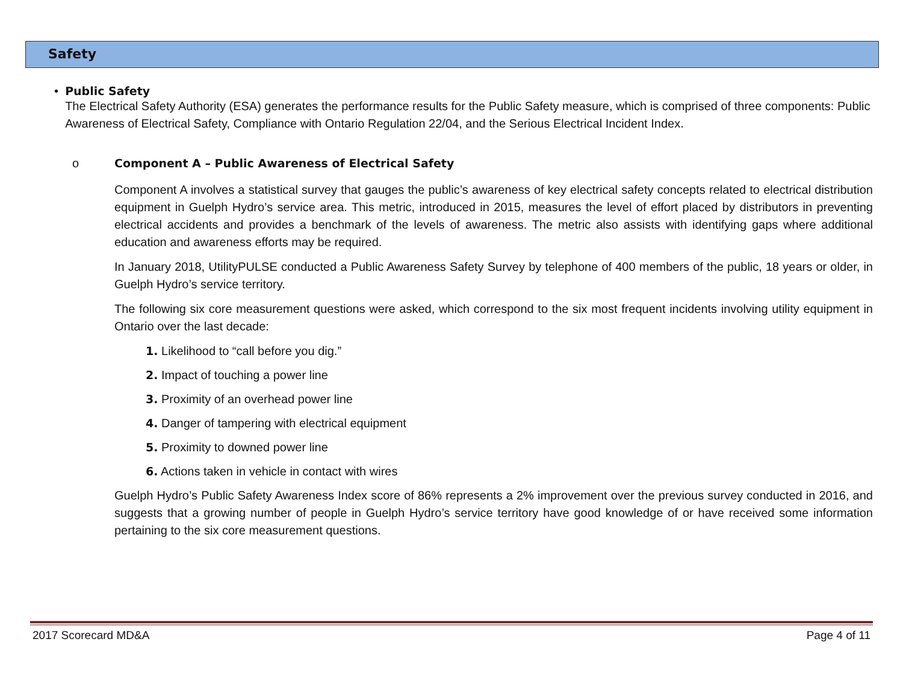Safety
• Public Safety
The Electrical Safety Authority (ESA) generates the performance results for the Public Safety measure, which is comprised of three components: Public Awareness of Electrical Safety, Compliance with Ontario Regulation 22/04, and the Serious Electrical Incident Index.
o Component A – Public Awareness of Electrical Safety
Component A involves a statistical survey that gauges the public’s awareness of key electrical safety concepts related to electrical distribution equipment in Guelph Hydro’s service area. This metric, introduced in 2015, measures the level of effort placed by distributors in preventing electrical accidents and provides a benchmark of the levels of awareness. The metric also assists with identifying gaps where additional education and awareness efforts may be required.
In January 2018, UtilityPULSE conducted a Public Awareness Safety Survey by telephone of 400 members of the public, 18 years or older, in Guelph Hydro’s service territory.
The following six core measurement questions were asked, which correspond to the six most frequent incidents involving utility equipment in Ontario over the last decade:
1. Likelihood to “call before you dig.”
2. Impact of touching a power line
3. Proximity of an overhead power line
4. Danger of tampering with electrical equipment
5. Proximity to downed power line
6. Actions taken in vehicle in contact with wires
Guelph Hydro’s Public Safety Awareness Index score of 86% represents a 2% improvement over the previous survey conducted in 2016, and suggests that a growing number of people in Guelph Hydro’s service territory have good knowledge of or have received some information pertaining to the six core measurement questions.
2017 Scorecard MD&A Page 4 of 11